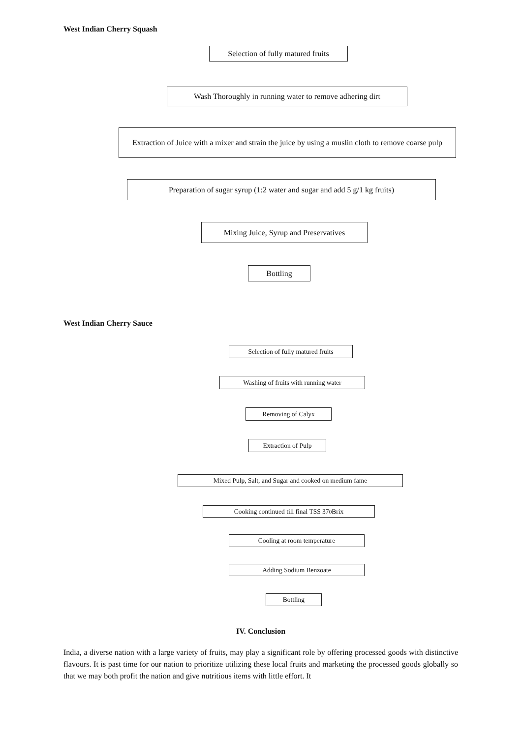West Indian Cherry Squash
Selection of fully matured fruits
Wash Thoroughly in running water to remove adhering dirt
Extraction of Juice with a mixer and strain the juice by using a muslin cloth to remove coarse pulp
Preparation of sugar syrup (1:2 water and sugar and add 5 g/1 kg fruits)
Mixing Juice, Syrup and Preservatives
Bottling
West Indian Cherry Sauce
Selection of fully matured fruits
Washing of fruits with running water
Removing of Calyx
Extraction of Pulp
Mixed Pulp, Salt, and Sugar and cooked on medium fame
Cooking continued till final TSS 37<sup>0</sup> Brix
Cooling at room temperature
Adding Sodium Benzoate
Bottling
IV. Conclusion
India, a diverse nation with a large variety of fruits, may play a significant role by offering processed goods with distinctive flavours. It is past time for our nation to prioritize utilizing these local fruits and marketing the processed goods globally so that we may both profit the nation and give nutritious items with little effort. It